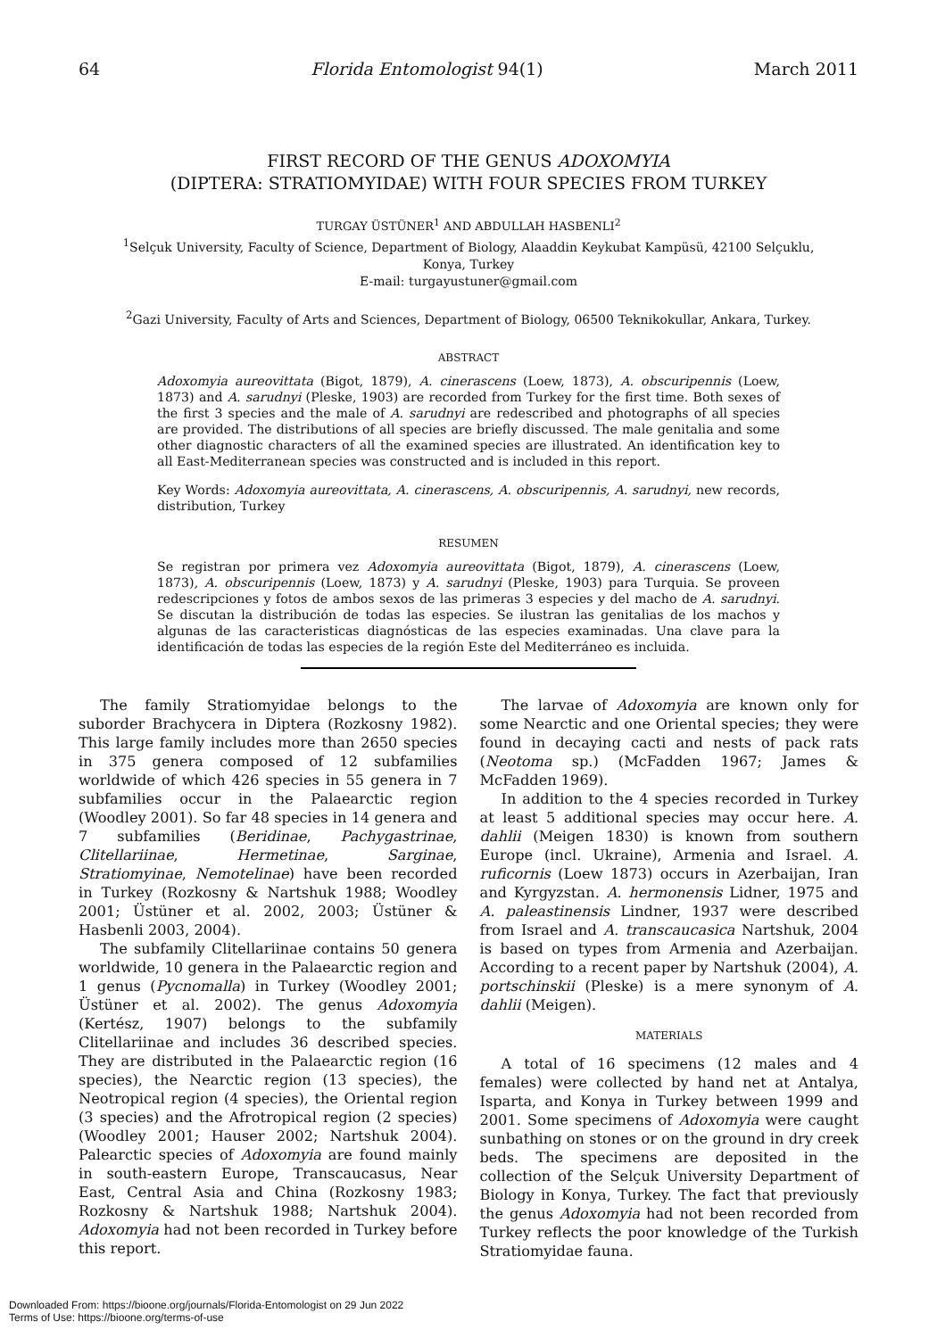64 Florida Entomologist 94(1) March 2011
FIRST RECORD OF THE GENUS ADOXOMYIA
(DIPTERA: STRATIOMYIDAE) WITH FOUR SPECIES FROM TURKEY
TURGAY ÜSTÜNER<sup>1</sup> AND ABDULLAH HASBENLI<sup>2</sup>
<sup>1</sup> Selçuk University, Faculty of Science, Department of Biology, Alaaddin Keykubat Kampüsü, 42100 Selçuklu,
Konya, Turkey
E-mail: turgayustuner@gmail.com
<sup>2</sup> Gazi University, Faculty of Arts and Sciences, Department of Biology, 06500 Teknikokullar, Ankara, Turkey.
ABSTRACT
Adoxomyia aureovittata (Bigot, 1879), A. cinerascens (Loew, 1873), A. obscuripennis (Loew, 1873) and A. sarudnyi (Pleske, 1903) are recorded from Turkey for the first time. Both sexes of the first 3 species and the male of A. sarudnyi are redescribed and photographs of all species are provided. The distributions of all species are briefly discussed. The male genitalia and some other diagnostic characters of all the examined species are illustrated. An identification key to all East-Mediterranean species was constructed and is included in this report.
Key Words: Adoxomyia aureovittata, A. cinerascens, A. obscuripennis, A. sarudnyi, new records, distribution, Turkey
RESUMEN
Se registran por primera vez Adoxomyia aureovittata (Bigot, 1879), A. cinerascens (Loew, 1873), A. obscuripennis (Loew, 1873) y A. sarudnyi (Pleske, 1903) para Turquia. Se proveen redescripciones y fotos de ambos sexos de las primeras 3 especies y del macho de A. sarudnyi. Se discutan la distribución de todas las especies. Se ilustran las genitalias de los machos y algunas de las caracteristicas diagnósticas de las especies examinadas. Una clave para la identificación de todas las especies de la región Este del Mediterráneo es incluida.
The family Stratiomyidae belongs to the suborder Brachycera in Diptera (Rozkosny 1982). This large family includes more than 2650 species in 375 genera composed of 12 subfamilies worldwide of which 426 species in 55 genera in 7 subfamilies occur in the Palaearctic region (Woodley 2001). So far 48 species in 14 genera and 7 subfamilies (Beridinae, Pachygastrinae, Clitellariinae, Hermetinae, Sarginae, Stratiomyinae, Nemotelinae) have been recorded in Turkey (Rozkosny & Nartshuk 1988; Woodley 2001; Üstüner et al. 2002, 2003; Üstüner & Hasbenli 2003, 2004).
The subfamily Clitellariinae contains 50 genera worldwide, 10 genera in the Palaearctic region and 1 genus (Pycnomalla) in Turkey (Woodley 2001; Üstüner et al. 2002). The genus Adoxomyia (Kertész, 1907) belongs to the subfamily Clitellariinae and includes 36 described species. They are distributed in the Palaearctic region (16 species), the Nearctic region (13 species), the Neotropical region (4 species), the Oriental region (3 species) and the Afrotropical region (2 species) (Woodley 2001; Hauser 2002; Nartshuk 2004). Palearctic species of Adoxomyia are found mainly in south-eastern Europe, Transcaucasus, Near East, Central Asia and China (Rozkosny 1983; Rozkosny & Nartshuk 1988; Nartshuk 2004). Adoxomyia had not been recorded in Turkey before this report.
The larvae of Adoxomyia are known only for some Nearctic and one Oriental species; they were found in decaying cacti and nests of pack rats (Neotoma sp.) (McFadden 1967; James & McFadden 1969).
In addition to the 4 species recorded in Turkey at least 5 additional species may occur here. A. dahlii (Meigen 1830) is known from southern Europe (incl. Ukraine), Armenia and Israel. A. ruficornis (Loew 1873) occurs in Azerbaijan, Iran and Kyrgyzstan. A. hermonensis Lidner, 1975 and A. paleastinensis Lindner, 1937 were described from Israel and A. transcaucasica Nartshuk, 2004 is based on types from Armenia and Azerbaijan. According to a recent paper by Nartshuk (2004), A. portschinskii (Pleske) is a mere synonym of A. dahlii (Meigen).
MATERIALS
A total of 16 specimens (12 males and 4 females) were collected by hand net at Antalya, Isparta, and Konya in Turkey between 1999 and 2001. Some specimens of Adoxomyia were caught sunbathing on stones or on the ground in dry creek beds. The specimens are deposited in the collection of the Selçuk University Department of Biology in Konya, Turkey. The fact that previously the genus Adoxomyia had not been recorded from Turkey reflects the poor knowledge of the Turkish Stratiomyidae fauna.
Downloaded From: https://bioone.org/journals/Florida-Entomologist on 29 Jun 2022
Terms of Use: https://bioone.org/terms-of-use